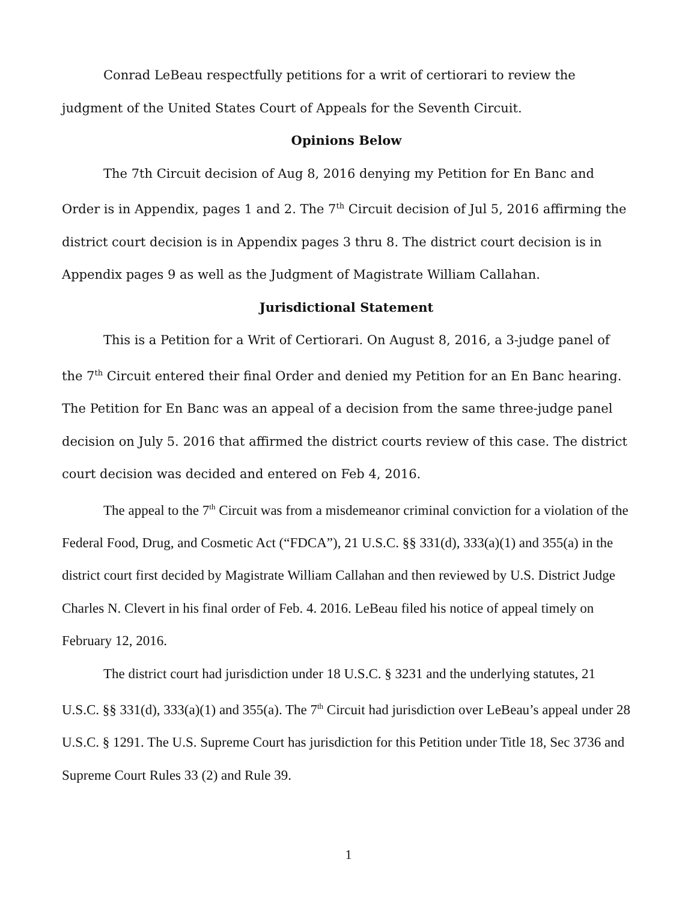Conrad LeBeau respectfully petitions for a writ of certiorari to review the judgment of the United States Court of Appeals for the Seventh Circuit.
Opinions Below
The 7th Circuit decision of Aug 8, 2016 denying my Petition for En Banc and Order is in Appendix, pages 1 and 2. The 7<sup>th</sup> Circuit decision of Jul 5, 2016 affirming the district court decision is in Appendix pages 3 thru 8. The district court decision is in Appendix pages 9 as well as the Judgment of Magistrate William Callahan.
Jurisdictional Statement
This is a Petition for a Writ of Certiorari. On August 8, 2016, a 3-judge panel of the 7<sup>th</sup> Circuit entered their final Order and denied my Petition for an En Banc hearing. The Petition for En Banc was an appeal of a decision from the same three-judge panel decision on July 5. 2016 that affirmed the district courts review of this case. The district court decision was decided and entered on Feb 4, 2016.
The appeal to the 7<sup>th</sup> Circuit was from a misdemeanor criminal conviction for a violation of the Federal Food, Drug, and Cosmetic Act (“FDCA”), 21 U.S.C. §§ 331(d), 333(a)(1) and 355(a) in the district court first decided by Magistrate William Callahan and then reviewed by U.S. District Judge Charles N. Clevert in his final order of Feb. 4. 2016. LeBeau filed his notice of appeal timely on February 12, 2016.
The district court had jurisdiction under 18 U.S.C. § 3231 and the underlying statutes, 21 U.S.C. §§ 331(d), 333(a)(1) and 355(a). The 7<sup>th</sup> Circuit had jurisdiction over LeBeau’s appeal under 28 U.S.C. § 1291. The U.S. Supreme Court has jurisdiction for this Petition under Title 18, Sec 3736 and Supreme Court Rules 33 (2) and Rule 39.
1